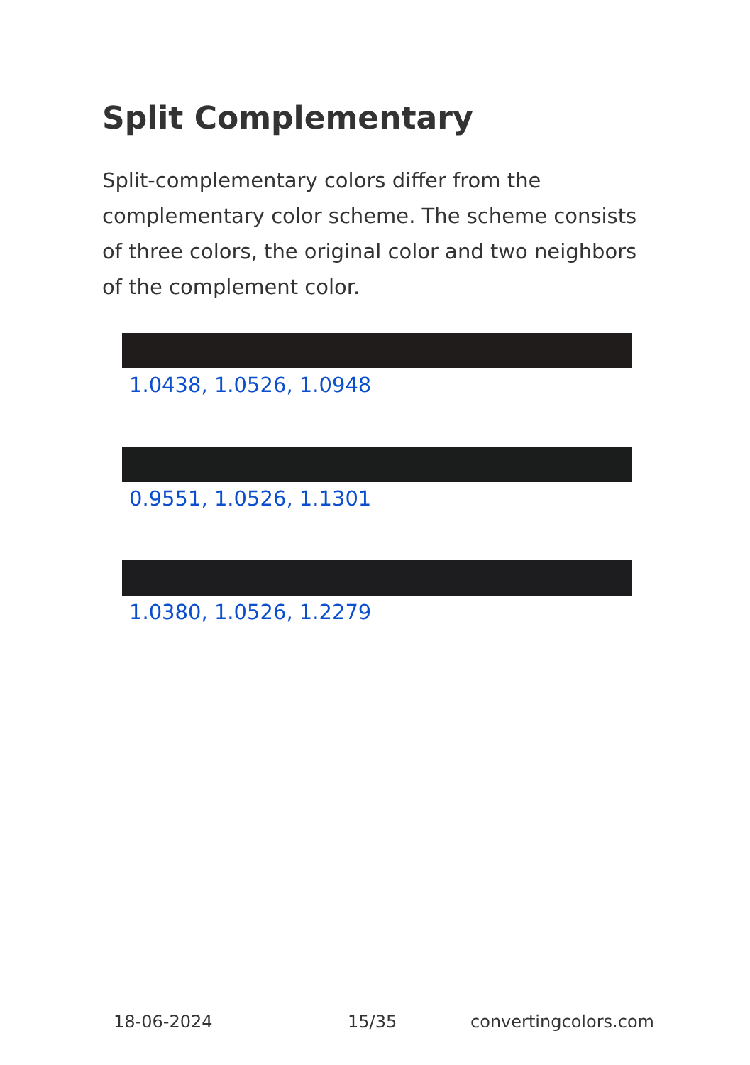Split Complementary
Split-complementary colors differ from the complementary color scheme. The scheme consists of three colors, the original color and two neighbors of the complement color.
1.0438, 1.0526, 1.0948
0.9551, 1.0526, 1.1301
1.0380, 1.0526, 1.2279
18-06-2024 15/35 convertingcolors.com